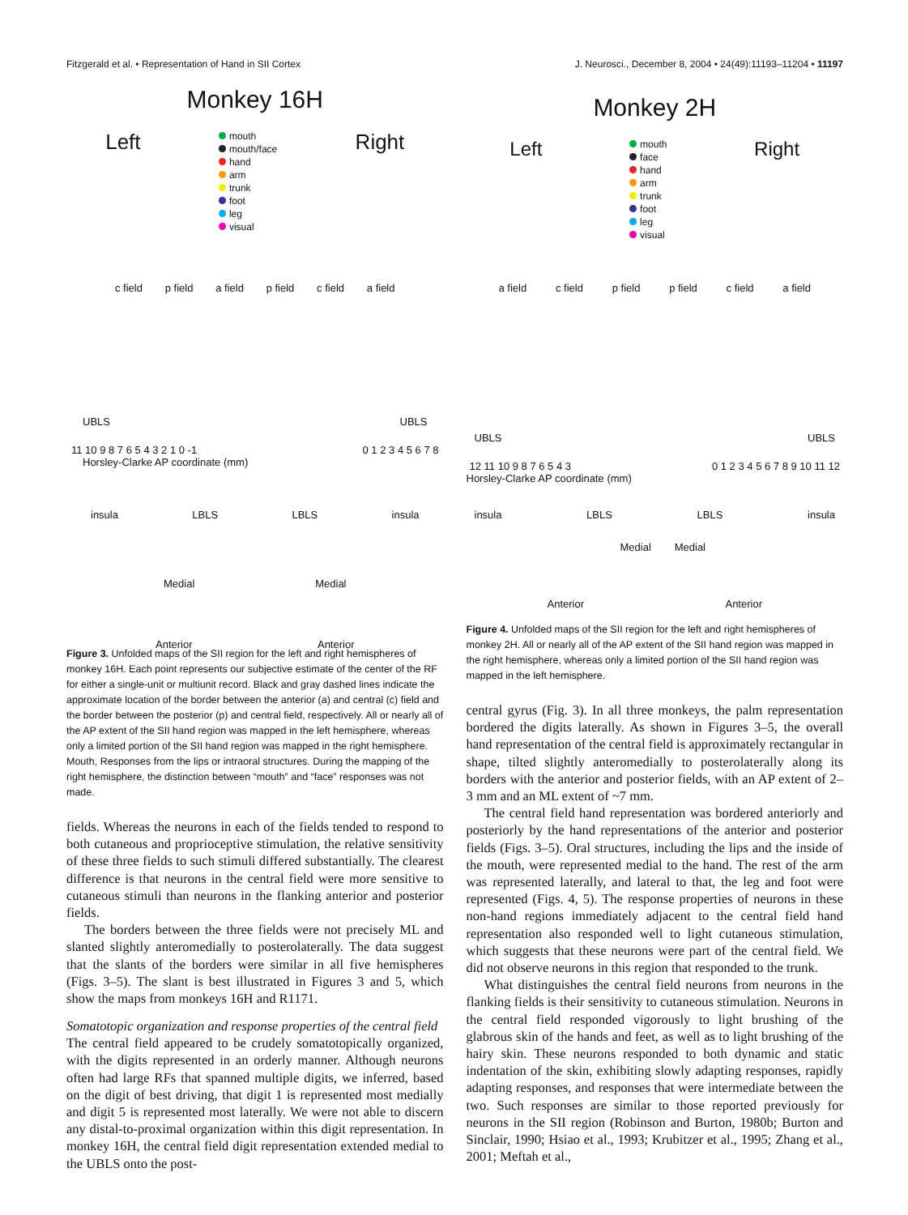Fitzgerald et al. • Representation of Hand in SII Cortex J. Neurosci., December 8, 2004 • 24(49):11193–11204 • 11197
Monkey 16H
Left
mouth
mouth/face
hand
arm
trunk
foot
leg
visual
Right
c field p field a field p field c field a field
UBLS UBLS
11 10 9 8 7 6 5 4 3 2 1 0 -1 0 1 2 3 4 5 6 7 8
Horsley-Clarke AP coordinate (mm)
insula LBLS LBLS insula
Medial Medial
Anterior Anterior
Figure 3. Unfolded maps of the SII region for the left and right hemispheres of monkey 16H. Each point represents our subjective estimate of the center of the RF for either a single-unit or multiunit record. Black and gray dashed lines indicate the approximate location of the border between the anterior (a) and central (c) field and the border between the posterior (p) and central field, respectively. All or nearly all of the AP extent of the SII hand region was mapped in the left hemisphere, whereas only a limited portion of the SII hand region was mapped in the right hemisphere. Mouth, Responses from the lips or intraoral structures. During the mapping of the right hemisphere, the distinction between “mouth” and “face” responses was not made.
fields. Whereas the neurons in each of the fields tended to respond to both cutaneous and proprioceptive stimulation, the relative sensitivity of these three fields to such stimuli differed substantially. The clearest difference is that neurons in the central field were more sensitive to cutaneous stimuli than neurons in the flanking anterior and posterior fields.
The borders between the three fields were not precisely ML and slanted slightly anteromedially to posterolaterally. The data suggest that the slants of the borders were similar in all five hemispheres (Figs. 3–5). The slant is best illustrated in Figures 3 and 5, which show the maps from monkeys 16H and R1171.
Somatotopic organization and response properties of the central field
The central field appeared to be crudely somatotopically organized, with the digits represented in an orderly manner. Although neurons often had large RFs that spanned multiple digits, we inferred, based on the digit of best driving, that digit 1 is represented most medially and digit 5 is represented most laterally. We were not able to discern any distal-to-proximal organization within this digit representation. In monkey 16H, the central field digit representation extended medial to the UBLS onto the post-
Monkey 2H
Left
mouth
face
hand
arm
trunk
foot
leg
visual
Right
a field c field p field p field c field a field
UBLS UBLS
12 11 10 9 8 7 6 5 4 3 0 1 2 3 4 5 6 7 8 9 10 11 12
Horsley-Clarke AP coordinate (mm)
insula LBLS LBLS insula
Medial Medial
Anterior Anterior
Figure 4. Unfolded maps of the SII region for the left and right hemispheres of monkey 2H. All or nearly all of the AP extent of the SII hand region was mapped in the right hemisphere, whereas only a limited portion of the SII hand region was mapped in the left hemisphere.
central gyrus (Fig. 3). In all three monkeys, the palm representation bordered the digits laterally. As shown in Figures 3–5, the overall hand representation of the central field is approximately rectangular in shape, tilted slightly anteromedially to posterolaterally along its borders with the anterior and posterior fields, with an AP extent of 2–3 mm and an ML extent of ~7 mm.
The central field hand representation was bordered anteriorly and posteriorly by the hand representations of the anterior and posterior fields (Figs. 3–5). Oral structures, including the lips and the inside of the mouth, were represented medial to the hand. The rest of the arm was represented laterally, and lateral to that, the leg and foot were represented (Figs. 4, 5). The response properties of neurons in these non-hand regions immediately adjacent to the central field hand representation also responded well to light cutaneous stimulation, which suggests that these neurons were part of the central field. We did not observe neurons in this region that responded to the trunk.
What distinguishes the central field neurons from neurons in the flanking fields is their sensitivity to cutaneous stimulation. Neurons in the central field responded vigorously to light brushing of the glabrous skin of the hands and feet, as well as to light brushing of the hairy skin. These neurons responded to both dynamic and static indentation of the skin, exhibiting slowly adapting responses, rapidly adapting responses, and responses that were intermediate between the two. Such responses are similar to those reported previously for neurons in the SII region (Robinson and Burton, 1980b; Burton and Sinclair, 1990; Hsiao et al., 1993; Krubitzer et al., 1995; Zhang et al., 2001; Meftah et al.,